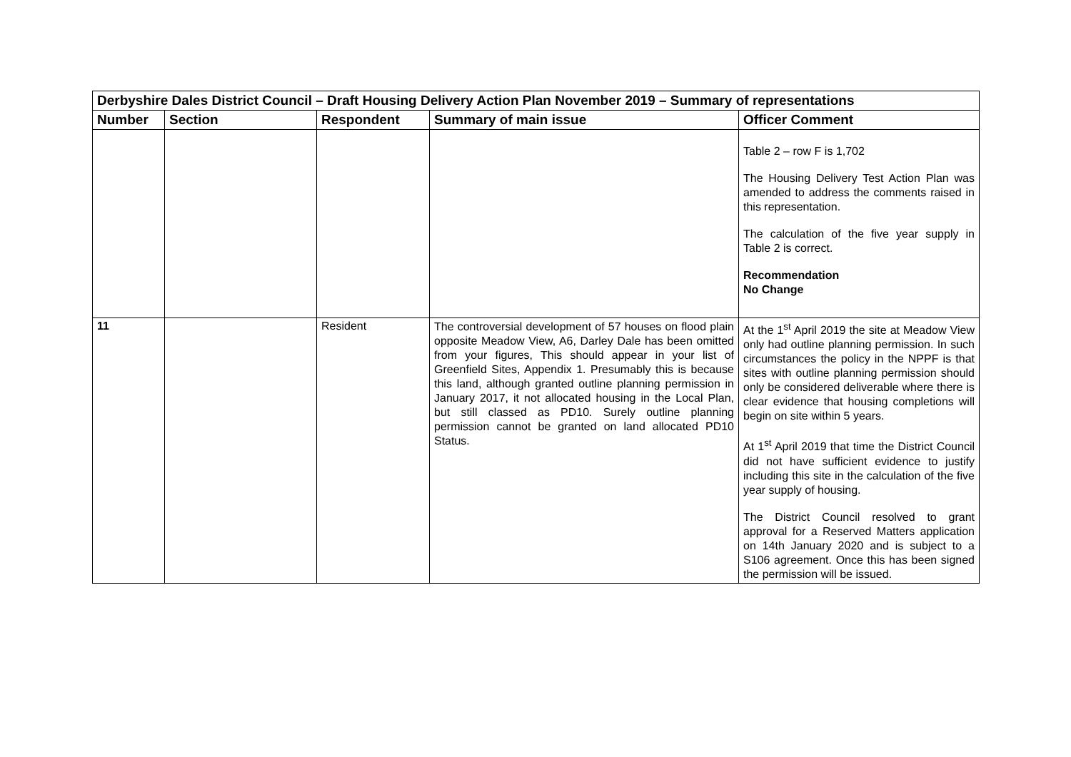| Derbyshire Dales District Council – Draft Housing Delivery Action Plan November 2019 – Summary of representations | | | | |
| Number | Section | Respondent | Summary of main issue | Officer Comment |
| | | | | Table 2 – row F is 1,702 The Housing Delivery Test Action Plan was amended to address the comments raised in this representation. The calculation of the five year supply in Table 2 is correct. Recommendation No Change |
| 11 | | Resident | The controversial development of 57 houses on flood plain opposite Meadow View, A6, Darley Dale has been omitted from your figures, This should appear in your list of Greenfield Sites, Appendix 1. Presumably this is because this land, although granted outline planning permission in January 2017, it not allocated housing in the Local Plan, but still classed as PD10. Surely outline planning permission cannot be granted on land allocated PD10 Status. | At the 1<sup>st</sup> April 2019 the site at Meadow View only had outline planning permission. In such circumstances the policy in the NPPF is that sites with outline planning permission should only be considered deliverable where there is clear evidence that housing completions will begin on site within 5 years. At 1<sup>st</sup> April 2019 that time the District Council did not have sufficient evidence to justify including this site in the calculation of the five year supply of housing. The District Council resolved to grant approval for a Reserved Matters application on 14th January 2020 and is subject to a S106 agreement. Once this has been signed the permission will be issued. |